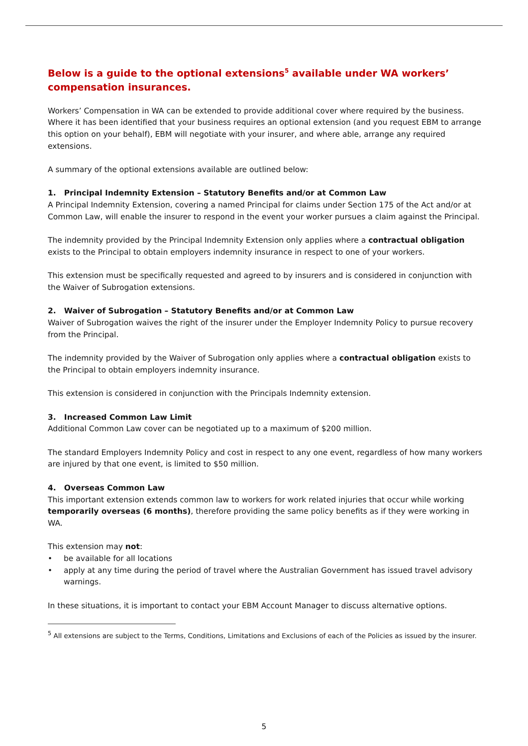Below is a guide to the optional extensions<sup>5</sup> available under WA workers’ compensation insurances.
Workers’ Compensation in WA can be extended to provide additional cover where required by the business. Where it has been identified that your business requires an optional extension (and you request EBM to arrange this option on your behalf), EBM will negotiate with your insurer, and where able, arrange any required extensions.
A summary of the optional extensions available are outlined below:
1. Principal Indemnity Extension – Statutory Benefits and/or at Common Law
A Principal Indemnity Extension, covering a named Principal for claims under Section 175 of the Act and/or at Common Law, will enable the insurer to respond in the event your worker pursues a claim against the Principal.
The indemnity provided by the Principal Indemnity Extension only applies where a contractual obligation exists to the Principal to obtain employers indemnity insurance in respect to one of your workers.
This extension must be specifically requested and agreed to by insurers and is considered in conjunction with the Waiver of Subrogation extensions.
2. Waiver of Subrogation – Statutory Benefits and/or at Common Law
Waiver of Subrogation waives the right of the insurer under the Employer Indemnity Policy to pursue recovery from the Principal.
The indemnity provided by the Waiver of Subrogation only applies where a contractual obligation exists to the Principal to obtain employers indemnity insurance.
This extension is considered in conjunction with the Principals Indemnity extension.
3. Increased Common Law Limit
Additional Common Law cover can be negotiated up to a maximum of $200 million.
The standard Employers Indemnity Policy and cost in respect to any one event, regardless of how many workers are injured by that one event, is limited to $50 million.
4. Overseas Common Law
This important extension extends common law to workers for work related injuries that occur while working temporarily overseas (6 months), therefore providing the same policy benefits as if they were working in WA.
This extension may not:
• be available for all locations
• apply at any time during the period of travel where the Australian Government has issued travel advisory warnings.
In these situations, it is important to contact your EBM Account Manager to discuss alternative options.
<sup>5</sup> All extensions are subject to the Terms, Conditions, Limitations and Exclusions of each of the Policies as issued by the insurer.
5